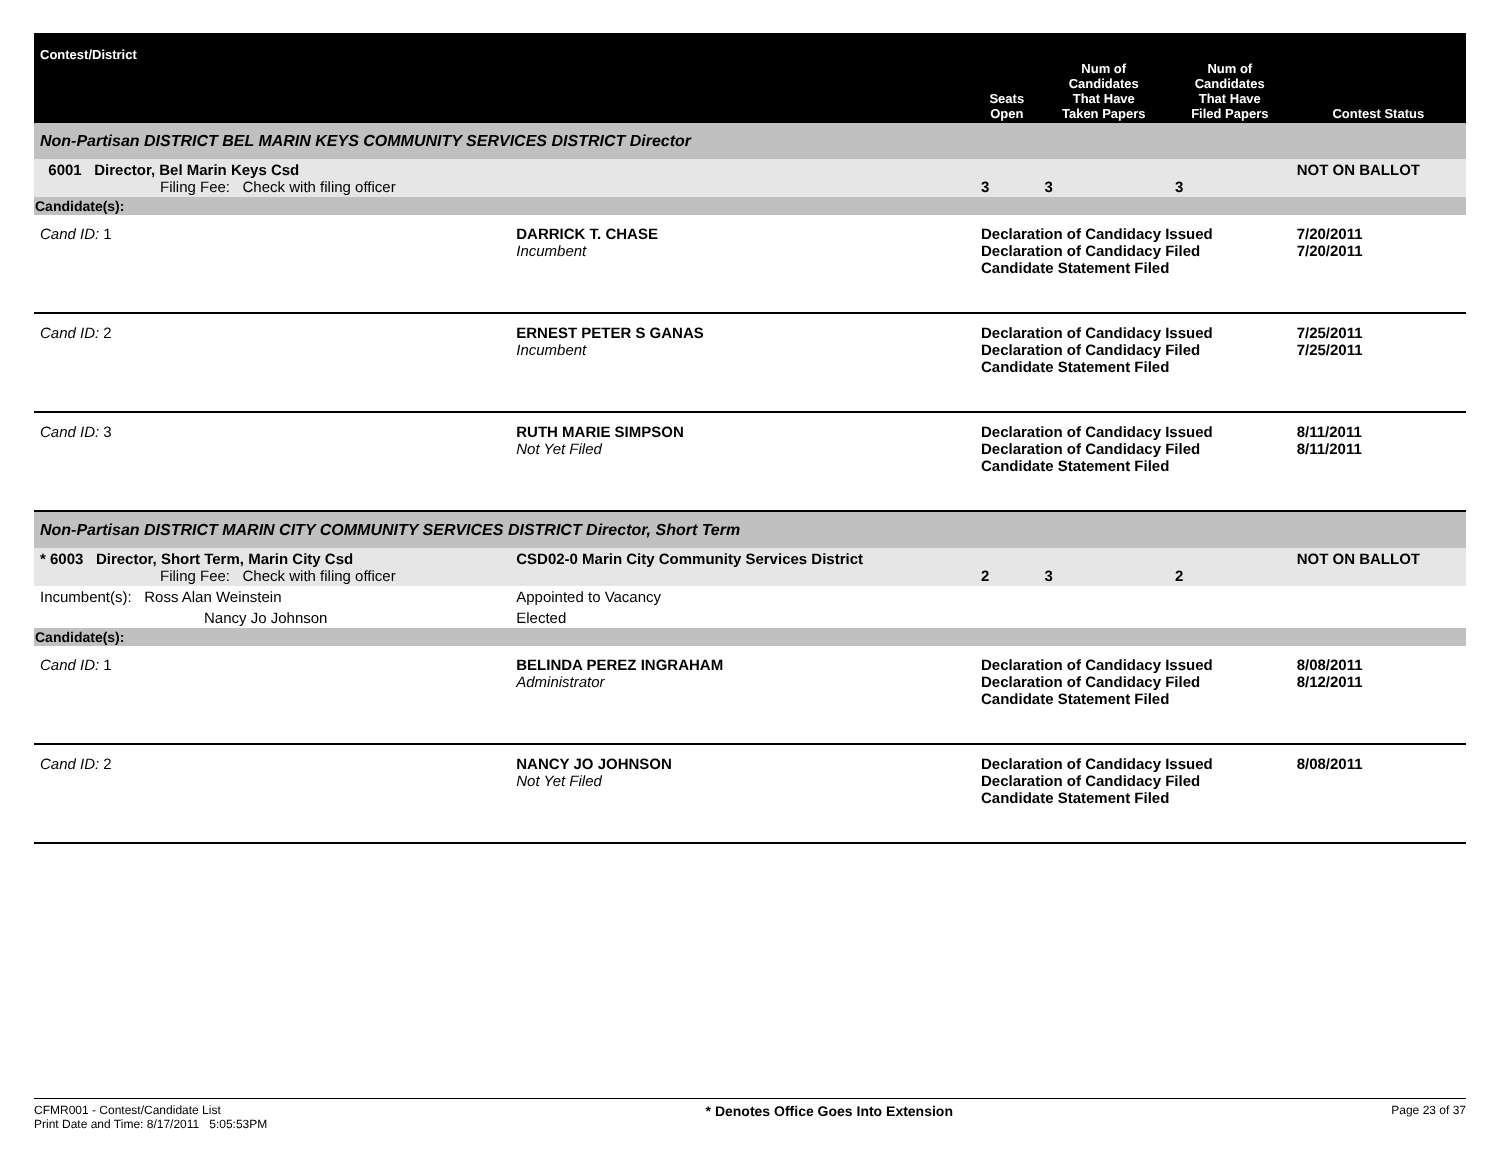| Contest/District | | | Seats Open | Num of Candidates That Have Taken Papers | Num of Candidates That Have Filed Papers | Contest Status |
| --- | --- | --- | --- | --- | --- | --- |
| Non-Partisan DISTRICT BEL MARIN KEYS COMMUNITY SERVICES DISTRICT Director | | | | | | |
| 6001 Director, Bel Marin Keys Csd Filing Fee: Check with filing officer | | | 3 | 3 | 3 | NOT ON BALLOT |
| Candidate(s): | | | | | | |
| Cand ID: 1 | DARRICK T. CHASE Incumbent | | Declaration of Candidacy Issued Declaration of Candidacy Filed Candidate Statement Filed | | | 7/20/2011 7/20/2011 |
| Cand ID: 2 | ERNEST PETER S GANAS Incumbent | | Declaration of Candidacy Issued Declaration of Candidacy Filed Candidate Statement Filed | | | 7/25/2011 7/25/2011 |
| Cand ID: 3 | RUTH MARIE SIMPSON Not Yet Filed | | Declaration of Candidacy Issued Declaration of Candidacy Filed Candidate Statement Filed | | | 8/11/2011 8/11/2011 |
| Non-Partisan DISTRICT MARIN CITY COMMUNITY SERVICES DISTRICT Director, Short Term | | | | | | |
| * 6003 Director, Short Term, Marin City Csd Filing Fee: Check with filing officer | | CSD02-0 Marin City Community Services District | 2 | 3 | 2 | NOT ON BALLOT |
| Incumbent(s): Ross Alan Weinstein | | Appointed to Vacancy | | | | |
| Nancy Jo Johnson | | Elected | | | | |
| Candidate(s): | | | | | | |
| Cand ID: 1 | BELINDA PEREZ INGRAHAM Administrator | | Declaration of Candidacy Issued Declaration of Candidacy Filed Candidate Statement Filed | | | 8/08/2011 8/12/2011 |
| Cand ID: 2 | NANCY JO JOHNSON Not Yet Filed | | Declaration of Candidacy Issued Declaration of Candidacy Filed Candidate Statement Filed | | | 8/08/2011 |
CFMR001 - Contest/Candidate List
Print Date and Time: 8/17/2011 5:05:53PM
* Denotes Office Goes Into Extension
Page 23 of 37